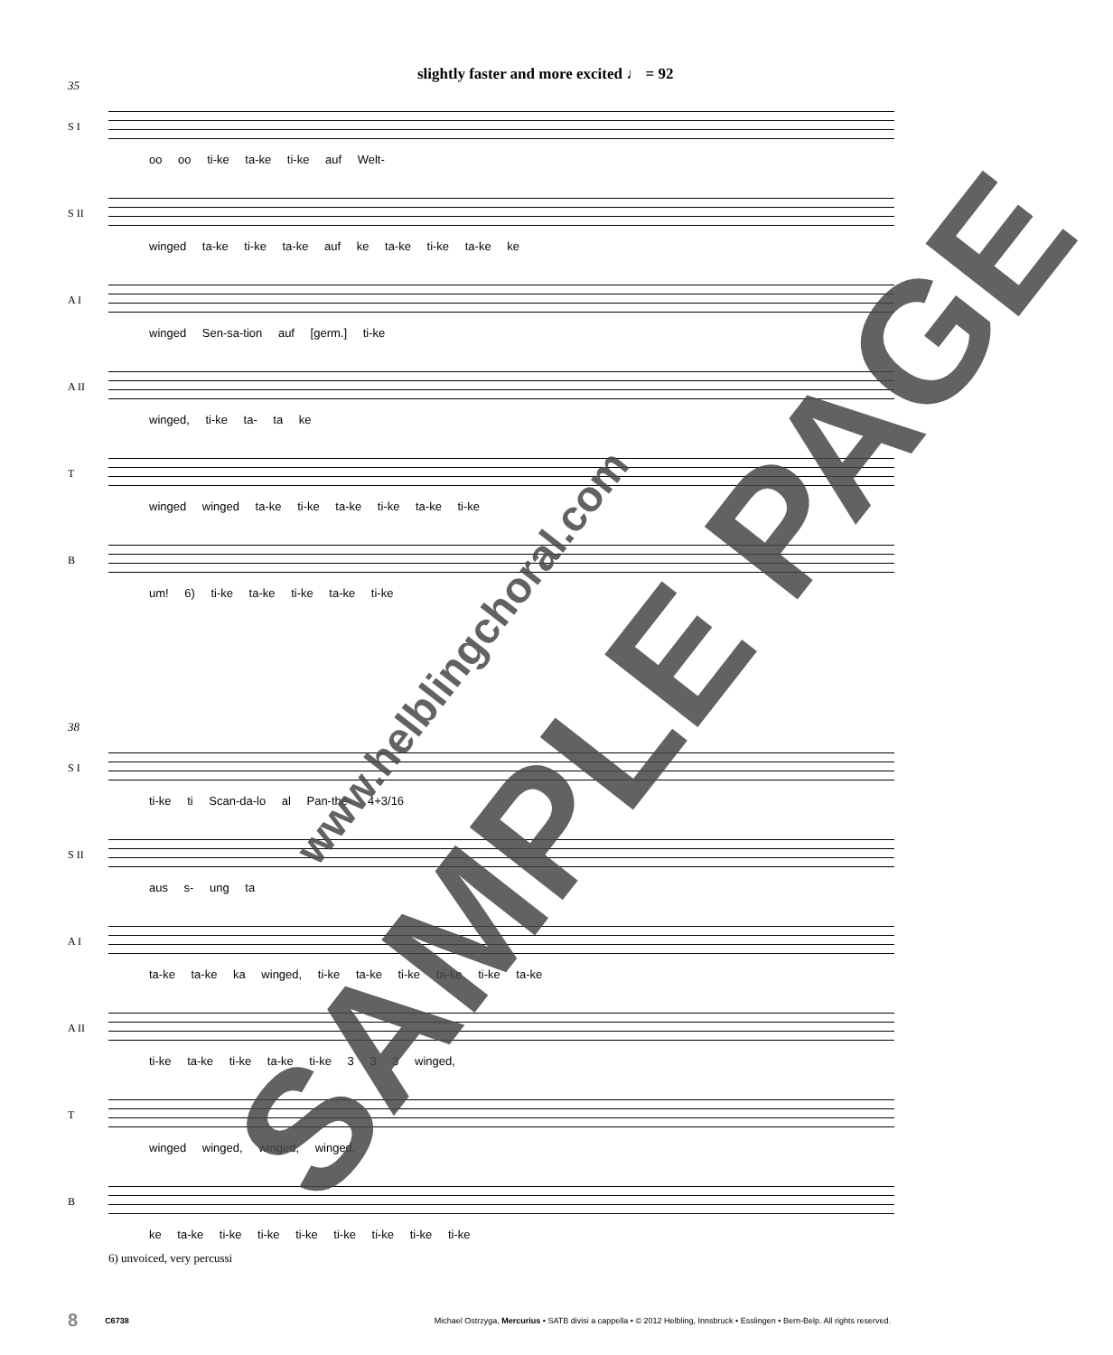slightly faster and more excited ♩ = 92
35
S I
oo oo ti-ke ta-ke ti-ke auf Welt-
S II
winged ta-ke ti-ke ta-ke auf ke ta-ke ti-ke ta-ke ke
A I
winged Sen-sa-tion auf [germ.] ti-ke
A II
winged, ti-ke ta- ta ke
T
winged winged ta-ke ti-ke ta-ke ti-ke ta-ke ti-ke
B
um! 6) ti-ke ta-ke ti-ke ta-ke ti-ke
38
S I
ti-ke ti Scan-da-lo al Pan-the- 4+3/16
S II
aus s- ung ta
A I
ta-ke ta-ke ka winged, ti-ke ta-ke ti-ke ta-ke ti-ke ta-ke
A II
ti-ke ta-ke ti-ke ta-ke ti-ke 3 3 3 winged,
T
winged winged, winged, winged,
B
ke ta-ke ti-ke ti-ke ti-ke ti-ke ti-ke ti-ke ti-ke
6) unvoiced, very percussi
SAMPLE PAGE www.helblingchoral.com
8 C6738 Michael Ostrzyga, Mercurius • SATB divisi a cappella • © 2012 Helbling, Innsbruck • Esslingen • Bern-Belp. All rights reserved.